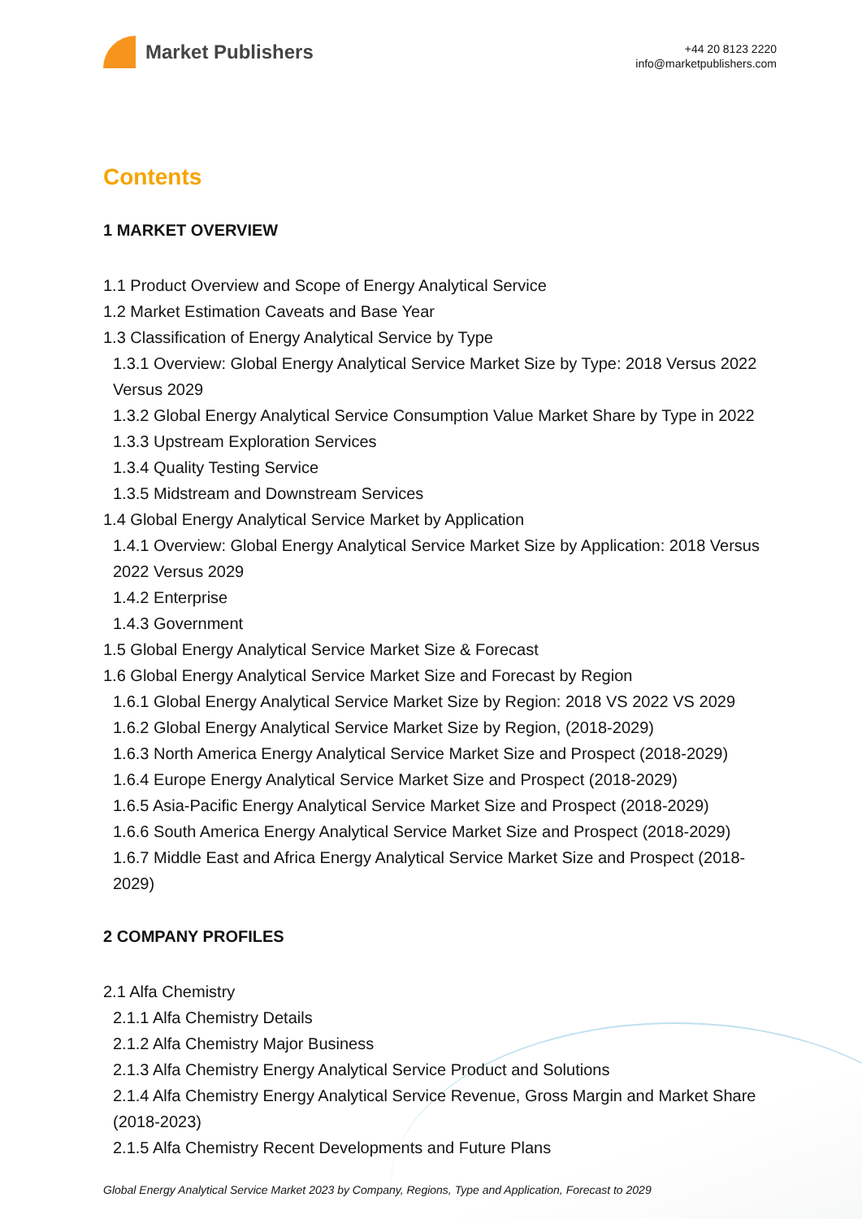Market Publishers
+44 20 8123 2220
info@marketpublishers.com
Contents
1 MARKET OVERVIEW
1.1 Product Overview and Scope of Energy Analytical Service
1.2 Market Estimation Caveats and Base Year
1.3 Classification of Energy Analytical Service by Type
1.3.1 Overview: Global Energy Analytical Service Market Size by Type: 2018 Versus 2022 Versus 2029
1.3.2 Global Energy Analytical Service Consumption Value Market Share by Type in 2022
1.3.3 Upstream Exploration Services
1.3.4 Quality Testing Service
1.3.5 Midstream and Downstream Services
1.4 Global Energy Analytical Service Market by Application
1.4.1 Overview: Global Energy Analytical Service Market Size by Application: 2018 Versus 2022 Versus 2029
1.4.2 Enterprise
1.4.3 Government
1.5 Global Energy Analytical Service Market Size & Forecast
1.6 Global Energy Analytical Service Market Size and Forecast by Region
1.6.1 Global Energy Analytical Service Market Size by Region: 2018 VS 2022 VS 2029
1.6.2 Global Energy Analytical Service Market Size by Region, (2018-2029)
1.6.3 North America Energy Analytical Service Market Size and Prospect (2018-2029)
1.6.4 Europe Energy Analytical Service Market Size and Prospect (2018-2029)
1.6.5 Asia-Pacific Energy Analytical Service Market Size and Prospect (2018-2029)
1.6.6 South America Energy Analytical Service Market Size and Prospect (2018-2029)
1.6.7 Middle East and Africa Energy Analytical Service Market Size and Prospect (2018-2029)
2 COMPANY PROFILES
2.1 Alfa Chemistry
2.1.1 Alfa Chemistry Details
2.1.2 Alfa Chemistry Major Business
2.1.3 Alfa Chemistry Energy Analytical Service Product and Solutions
2.1.4 Alfa Chemistry Energy Analytical Service Revenue, Gross Margin and Market Share (2018-2023)
2.1.5 Alfa Chemistry Recent Developments and Future Plans
Global Energy Analytical Service Market 2023 by Company, Regions, Type and Application, Forecast to 2029